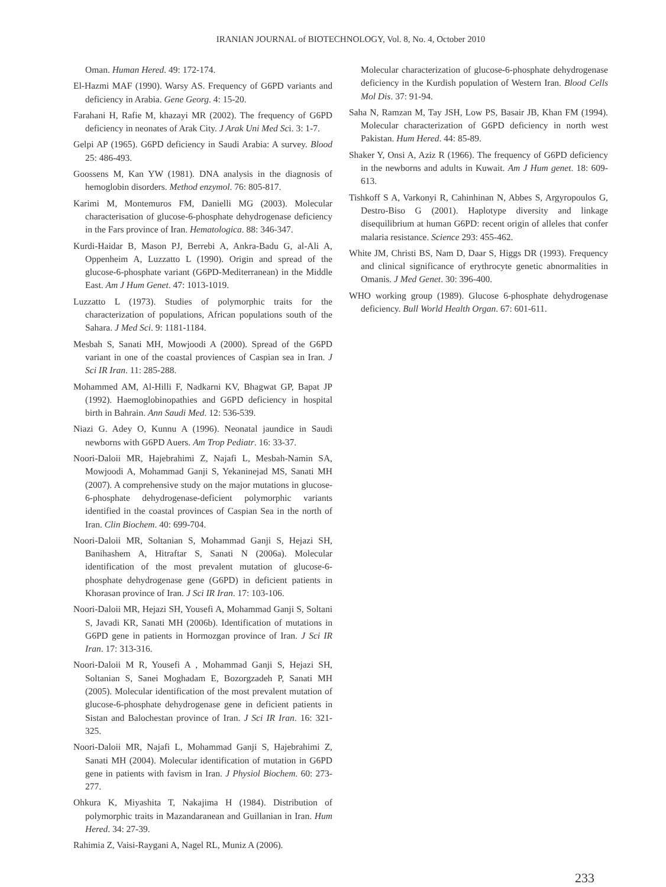IRANIAN JOURNAL of BIOTECHNOLOGY, Vol. 8, No. 4, October 2010
Oman. Human Hered. 49: 172-174.
El-Hazmi MAF (1990). Warsy AS. Frequency of G6PD variants and deficiency in Arabia. Gene Georg. 4: 15-20.
Farahani H, Rafie M, khazayi MR (2002). The frequency of G6PD deficiency in neonates of Arak City. J Arak Uni Med Sci. 3: 1-7.
Gelpi AP (1965). G6PD deficiency in Saudi Arabia: A survey. Blood 25: 486-493.
Goossens M, Kan YW (1981). DNA analysis in the diagnosis of hemoglobin disorders. Method enzymol. 76: 805-817.
Karimi M, Montemuros FM, Danielli MG (2003). Molecular characterisation of glucose-6-phosphate dehydrogenase deficiency in the Fars province of Iran. Hematologica. 88: 346-347.
Kurdi-Haidar B, Mason PJ, Berrebi A, Ankra-Badu G, al-Ali A, Oppenheim A, Luzzatto L (1990). Origin and spread of the glucose-6-phosphate variant (G6PD-Mediterranean) in the Middle East. Am J Hum Genet. 47: 1013-1019.
Luzzatto L (1973). Studies of polymorphic traits for the characterization of populations, African populations south of the Sahara. J Med Sci. 9: 1181-1184.
Mesbah S, Sanati MH, Mowjoodi A (2000). Spread of the G6PD variant in one of the coastal proviences of Caspian sea in Iran. J Sci IR Iran. 11: 285-288.
Mohammed AM, Al-Hilli F, Nadkarni KV, Bhagwat GP, Bapat JP (1992). Haemoglobinopathies and G6PD deficiency in hospital birth in Bahrain. Ann Saudi Med. 12: 536-539.
Niazi G. Adey O, Kunnu A (1996). Neonatal jaundice in Saudi newborns with G6PD Auers. Am Trop Pediatr. 16: 33-37.
Noori-Daloii MR, Hajebrahimi Z, Najafi L, Mesbah-Namin SA, Mowjoodi A, Mohammad Ganji S, Yekaninejad MS, Sanati MH (2007). A comprehensive study on the major mutations in glucose-6-phosphate dehydrogenase-deficient polymorphic variants identified in the coastal provinces of Caspian Sea in the north of Iran. Clin Biochem. 40: 699-704.
Noori-Daloii MR, Soltanian S, Mohammad Ganji S, Hejazi SH, Banihashem A, Hitraftar S, Sanati N (2006a). Molecular identification of the most prevalent mutation of glucose-6-phosphate dehydrogenase gene (G6PD) in deficient patients in Khorasan province of Iran. J Sci IR Iran. 17: 103-106.
Noori-Daloii MR, Hejazi SH, Yousefi A, Mohammad Ganji S, Soltani S, Javadi KR, Sanati MH (2006b). Identification of mutations in G6PD gene in patients in Hormozgan province of Iran. J Sci IR Iran. 17: 313-316.
Noori-Daloii M R, Yousefi A , Mohammad Ganji S, Hejazi SH, Soltanian S, Sanei Moghadam E, Bozorgzadeh P, Sanati MH (2005). Molecular identification of the most prevalent mutation of glucose-6-phosphate dehydrogenase gene in deficient patients in Sistan and Balochestan province of Iran. J Sci IR Iran. 16: 321-325.
Noori-Daloii MR, Najafi L, Mohammad Ganji S, Hajebrahimi Z, Sanati MH (2004). Molecular identification of mutation in G6PD gene in patients with favism in Iran. J Physiol Biochem. 60: 273-277.
Ohkura K, Miyashita T, Nakajima H (1984). Distribution of polymorphic traits in Mazandaranean and Guillanian in Iran. Hum Hered. 34: 27-39.
Rahimia Z, Vaisi-Raygani A, Nagel RL, Muniz A (2006).
Molecular characterization of glucose-6-phosphate dehydrogenase deficiency in the Kurdish population of Western Iran. Blood Cells Mol Dis. 37: 91-94.
Saha N, Ramzan M, Tay JSH, Low PS, Basair JB, Khan FM (1994). Molecular characterization of G6PD deficiency in north west Pakistan. Hum Hered. 44: 85-89.
Shaker Y, Onsi A, Aziz R (1966). The frequency of G6PD deficiency in the newborns and adults in Kuwait. Am J Hum genet. 18: 609-613.
Tishkoff S A, Varkonyi R, Cahinhinan N, Abbes S, Argyropoulos G, Destro-Biso G (2001). Haplotype diversity and linkage disequilibrium at human G6PD: recent origin of alleles that confer malaria resistance. Science 293: 455-462.
White JM, Christi BS, Nam D, Daar S, Higgs DR (1993). Frequency and clinical significance of erythrocyte genetic abnormalities in Omanis. J Med Genet. 30: 396-400.
WHO working group (1989). Glucose 6-phosphate dehydrogenase deficiency. Bull World Health Organ. 67: 601-611.
233